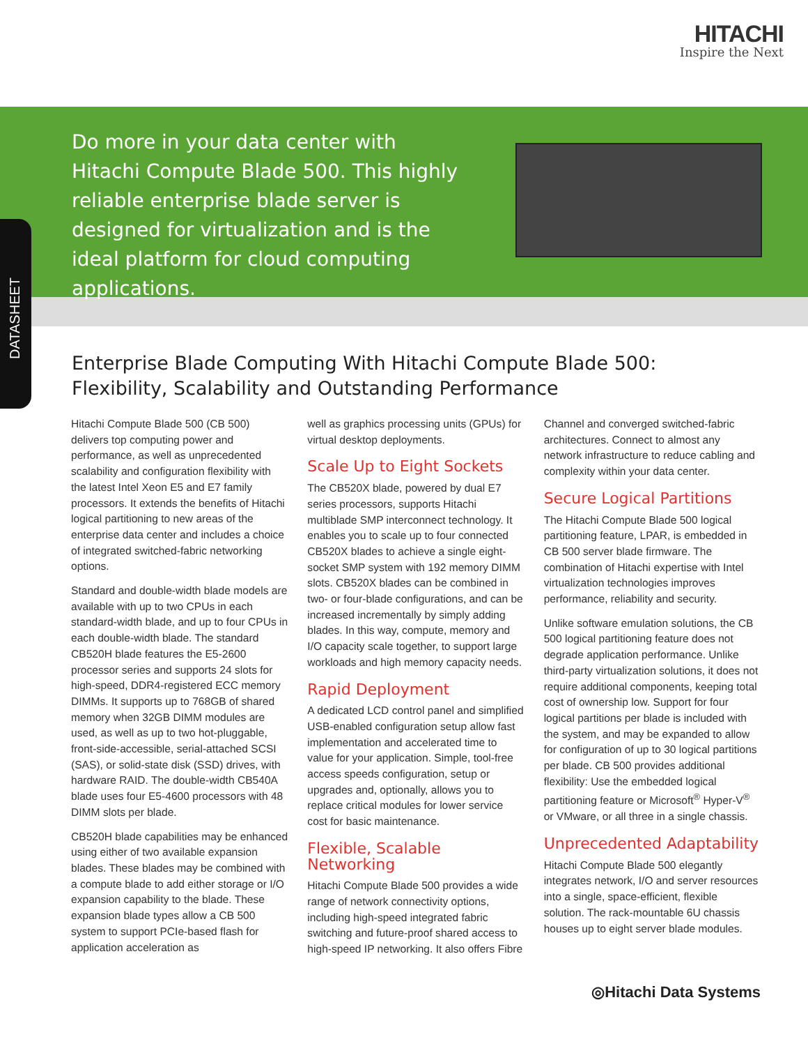HITACHI
Inspire the Next
Do more in your data center with Hitachi Compute Blade 500. This highly reliable enterprise blade server is designed for virtualization and is the ideal platform for cloud computing applications.
DATASHEET
Enterprise Blade Computing With Hitachi Compute Blade 500:
Flexibility, Scalability and Outstanding Performance
Hitachi Compute Blade 500 (CB 500) delivers top computing power and performance, as well as unprecedented scalability and configuration flexibility with the latest Intel Xeon E5 and E7 family processors. It extends the benefits of Hitachi logical partitioning to new areas of the enterprise data center and includes a choice of integrated switched-fabric networking options.
Standard and double-width blade models are available with up to two CPUs in each standard-width blade, and up to four CPUs in each double-width blade. The standard CB520H blade features the E5-2600 processor series and supports 24 slots for high-speed, DDR4-registered ECC memory DIMMs. It supports up to 768GB of shared memory when 32GB DIMM modules are used, as well as up to two hot-pluggable, front-side-accessible, serial-attached SCSI (SAS), or solid-state disk (SSD) drives, with hardware RAID. The double-width CB540A blade uses four E5-4600 processors with 48 DIMM slots per blade.
CB520H blade capabilities may be enhanced using either of two available expansion blades. These blades may be combined with a compute blade to add either storage or I/O expansion capability to the blade. These expansion blade types allow a CB 500 system to support PCIe-based flash for application acceleration as
well as graphics processing units (GPUs) for virtual desktop deployments.
Scale Up to Eight Sockets
The CB520X blade, powered by dual E7 series processors, supports Hitachi multiblade SMP interconnect technology. It enables you to scale up to four connected CB520X blades to achieve a single eight-socket SMP system with 192 memory DIMM slots. CB520X blades can be combined in two- or four-blade configurations, and can be increased incrementally by simply adding blades. In this way, compute, memory and I/O capacity scale together, to support large workloads and high memory capacity needs.
Rapid Deployment
A dedicated LCD control panel and simplified USB-enabled configuration setup allow fast implementation and accelerated time to value for your application. Simple, tool-free access speeds configuration, setup or upgrades and, optionally, allows you to replace critical modules for lower service cost for basic maintenance.
Flexible, Scalable Networking
Hitachi Compute Blade 500 provides a wide range of network connectivity options, including high-speed integrated fabric switching and future-proof shared access to high-speed IP networking. It also offers Fibre
Channel and converged switched-fabric architectures. Connect to almost any network infrastructure to reduce cabling and complexity within your data center.
Secure Logical Partitions
The Hitachi Compute Blade 500 logical partitioning feature, LPAR, is embedded in CB 500 server blade firmware. The combination of Hitachi expertise with Intel virtualization technologies improves performance, reliability and security.
Unlike software emulation solutions, the CB 500 logical partitioning feature does not degrade application performance. Unlike third-party virtualization solutions, it does not require additional components, keeping total cost of ownership low. Support for four logical partitions per blade is included with the system, and may be expanded to allow for configuration of up to 30 logical partitions per blade. CB 500 provides additional flexibility: Use the embedded logical partitioning feature or Microsoft<sup>®</sup> Hyper-V<sup>®</sup> or VMware, or all three in a single chassis.
Unprecedented Adaptability
Hitachi Compute Blade 500 elegantly integrates network, I/O and server resources into a single, space-efficient, flexible solution. The rack-mountable 6U chassis houses up to eight server blade modules.
◎Hitachi Data Systems